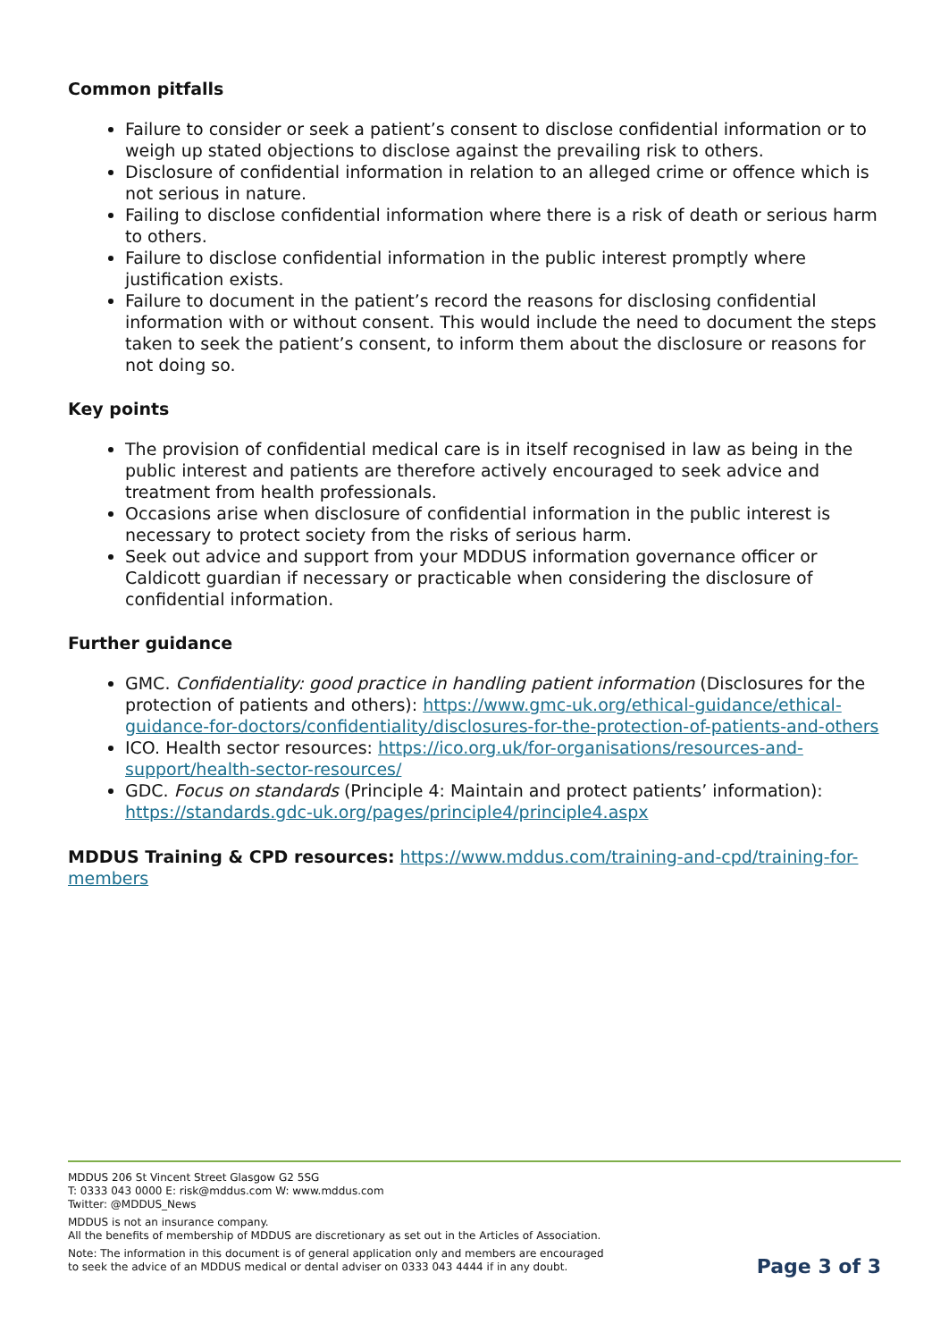Common pitfalls
Failure to consider or seek a patient’s consent to disclose confidential information or to weigh up stated objections to disclose against the prevailing risk to others.
Disclosure of confidential information in relation to an alleged crime or offence which is not serious in nature.
Failing to disclose confidential information where there is a risk of death or serious harm to others.
Failure to disclose confidential information in the public interest promptly where justification exists.
Failure to document in the patient’s record the reasons for disclosing confidential information with or without consent. This would include the need to document the steps taken to seek the patient’s consent, to inform them about the disclosure or reasons for not doing so.
Key points
The provision of confidential medical care is in itself recognised in law as being in the public interest and patients are therefore actively encouraged to seek advice and treatment from health professionals.
Occasions arise when disclosure of confidential information in the public interest is necessary to protect society from the risks of serious harm.
Seek out advice and support from your MDDUS information governance officer or Caldicott guardian if necessary or practicable when considering the disclosure of confidential information.
Further guidance
GMC. Confidentiality: good practice in handling patient information (Disclosures for the protection of patients and others): https://www.gmc-uk.org/ethical-guidance/ethical-guidance-for-doctors/confidentiality/disclosures-for-the-protection-of-patients-and-others
ICO. Health sector resources: https://ico.org.uk/for-organisations/resources-and-support/health-sector-resources/
GDC. Focus on standards (Principle 4: Maintain and protect patients’ information): https://standards.gdc-uk.org/pages/principle4/principle4.aspx
MDDUS Training & CPD resources: https://www.mddus.com/training-and-cpd/training-for-members
MDDUS 206 St Vincent Street Glasgow G2 5SG
T: 0333 043 0000 E: risk@mddus.com W: www.mddus.com
Twitter: @MDDUS_News
MDDUS is not an insurance company.
All the benefits of membership of MDDUS are discretionary as set out in the Articles of Association.
Note: The information in this document is of general application only and members are encouraged
to seek the advice of an MDDUS medical or dental adviser on 0333 043 4444 if in any doubt.
Page 3 of 3